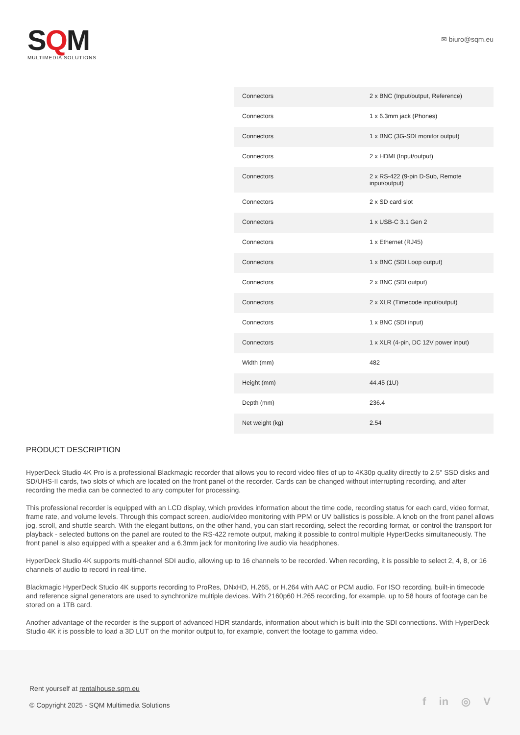SQM
MULTIMEDIA SOLUTIONS
✉ biuro@sqm.eu
| Connectors | 2 x BNC (Input/output, Reference) |
| Connectors | 1 x 6.3mm jack (Phones) |
| Connectors | 1 x BNC (3G-SDI monitor output) |
| Connectors | 2 x HDMI (Input/output) |
| Connectors | 2 x RS-422 (9-pin D-Sub, Remote input/output) |
| Connectors | 2 x SD card slot |
| Connectors | 1 x USB-C 3.1 Gen 2 |
| Connectors | 1 x Ethernet (RJ45) |
| Connectors | 1 x BNC (SDI Loop output) |
| Connectors | 2 x BNC (SDI output) |
| Connectors | 2 x XLR (Timecode input/output) |
| Connectors | 1 x BNC (SDI input) |
| Connectors | 1 x XLR (4-pin, DC 12V power input) |
| Width (mm) | 482 |
| Height (mm) | 44.45 (1U) |
| Depth (mm) | 236.4 |
| Net weight (kg) | 2.54 |
PRODUCT DESCRIPTION
HyperDeck Studio 4K Pro is a professional Blackmagic recorder that allows you to record video files of up to 4K30p quality directly to 2.5" SSD disks and SD/UHS-II cards, two slots of which are located on the front panel of the recorder. Cards can be changed without interrupting recording, and after recording the media can be connected to any computer for processing.
This professional recorder is equipped with an LCD display, which provides information about the time code, recording status for each card, video format, frame rate, and volume levels. Through this compact screen, audio/video monitoring with PPM or UV ballistics is possible. A knob on the front panel allows jog, scroll, and shuttle search. With the elegant buttons, on the other hand, you can start recording, select the recording format, or control the transport for playback - selected buttons on the panel are routed to the RS-422 remote output, making it possible to control multiple HyperDecks simultaneously. The front panel is also equipped with a speaker and a 6.3mm jack for monitoring live audio via headphones.
HyperDeck Studio 4K supports multi-channel SDI audio, allowing up to 16 channels to be recorded. When recording, it is possible to select 2, 4, 8, or 16 channels of audio to record in real-time.
Blackmagic HyperDeck Studio 4K supports recording to ProRes, DNxHD, H.265, or H.264 with AAC or PCM audio. For ISO recording, built-in timecode and reference signal generators are used to synchronize multiple devices. With 2160p60 H.265 recording, for example, up to 58 hours of footage can be stored on a 1TB card.
Another advantage of the recorder is the support of advanced HDR standards, information about which is built into the SDI connections. With HyperDeck Studio 4K it is possible to load a 3D LUT on the monitor output to, for example, convert the footage to gamma video.
Rent yourself at rentalhouse.sqm.eu
© Copyright 2025 - SQM Multimedia Solutions
f in ◎ V